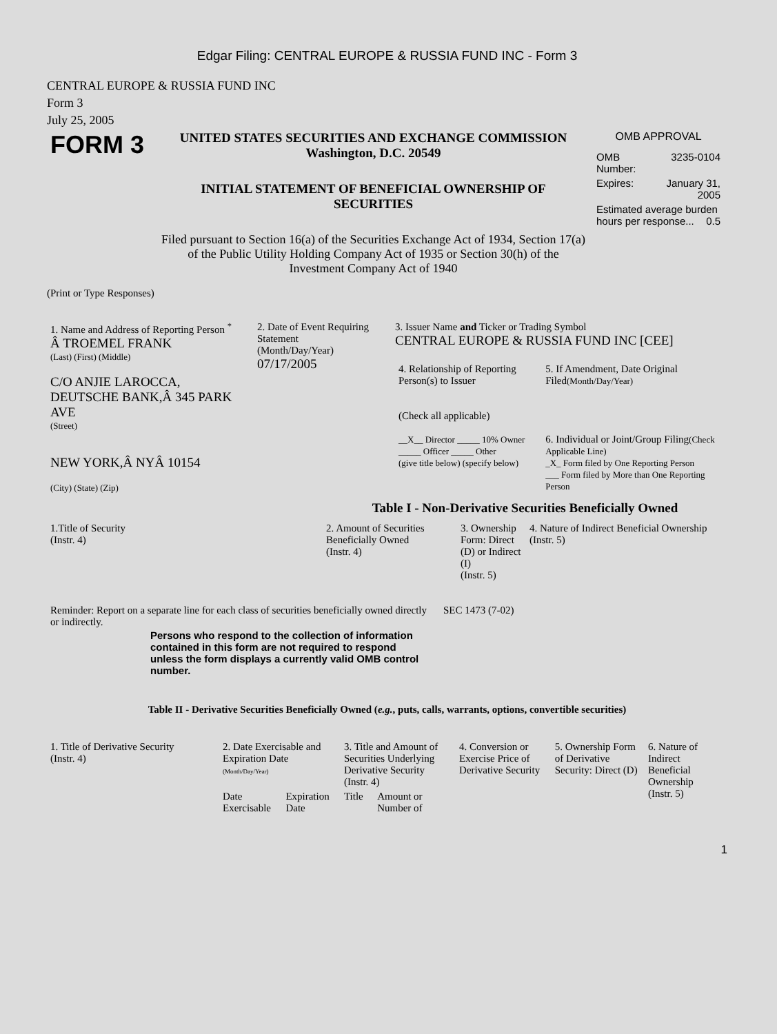Edgar Filing: CENTRAL EUROPE & RUSSIA FUND INC - Form 3
CENTRAL EUROPE & RUSSIA FUND INC
Form 3
July 25, 2005
| FORM 3 | UNITED STATES SECURITIES AND EXCHANGE COMMISSION Washington, D.C. 20549 INITIAL STATEMENT OF BENEFICIAL OWNERSHIP OF SECURITIES Filed pursuant to Section 16(a) of the Securities Exchange Act of 1934, Section 17(a) of the Public Utility Holding Company Act of 1935 or Section 30(h) of the Investment Company Act of 1940 | OMB APPROVAL / OMB Number: / 3235-0104 / / Expires: / January 31, 2005 / / Estimated average burden hours per response... 0.5 / / |
(Print or Type Responses)
| 1. Name and Address of Reporting Person <sup>*</sup> Â TROEMEL FRANK (Last) (First) (Middle) C/O ANJIE LAROCCA, DEUTSCHE BANK,Â 345 PARK AVE (Street) NEW YORK,Â NYÂ 10154 (City) (State) (Zip) | 2. Date of Event Requiring Statement (Month/Day/Year) 07/17/2005 | 3. Issuer Name and Ticker or Trading Symbol CENTRAL EUROPE & RUSSIA FUND INC [CEE] / 4. Relationship of Reporting Person(s) to Issuer (Check all applicable) __X__ Director _____ 10% Owner _____ Officer _____ Other (give title below) (specify below) / 5. If Amendment, Date Original Filed (Month/Day/Year) 6. Individual or Joint/Group Filing (Check Applicable Line) _X_ Form filed by One Reporting Person ___ Form filed by More than One Reporting Person / |
Table I - Non-Derivative Securities Beneficially Owned
| 1.Title of Security (Instr. 4) | 2. Amount of Securities Beneficially Owned (Instr. 4) | 3. Ownership Form: Direct (D) or Indirect (I) (Instr. 5) | 4. Nature of Indirect Beneficial Ownership (Instr. 5) |
| --- | --- | --- | --- |
| Reminder: Report on a separate line for each class of securities beneficially owned directly or indirectly. | SEC 1473 (7-02) |
Persons who respond to the collection of information contained in this form are not required to respond unless the form displays a currently valid OMB control number.
Table II - Derivative Securities Beneficially Owned (e.g., puts, calls, warrants, options, convertible securities)
| 1. Title of Derivative Security (Instr. 4) | 2. Date Exercisable and Expiration Date (Month/Day/Year) | | 3. Title and Amount of Securities Underlying Derivative Security (Instr. 4) | | 4. Conversion or Exercise Price of Derivative Security | 5. Ownership Form of Derivative Security: Direct (D) | 6. Nature of Indirect Beneficial Ownership (Instr. 5) |
| --- | --- | --- | --- | --- | --- | --- | --- |
| | Date Exercisable | Expiration Date | Title | Amount or Number of | | | |
1